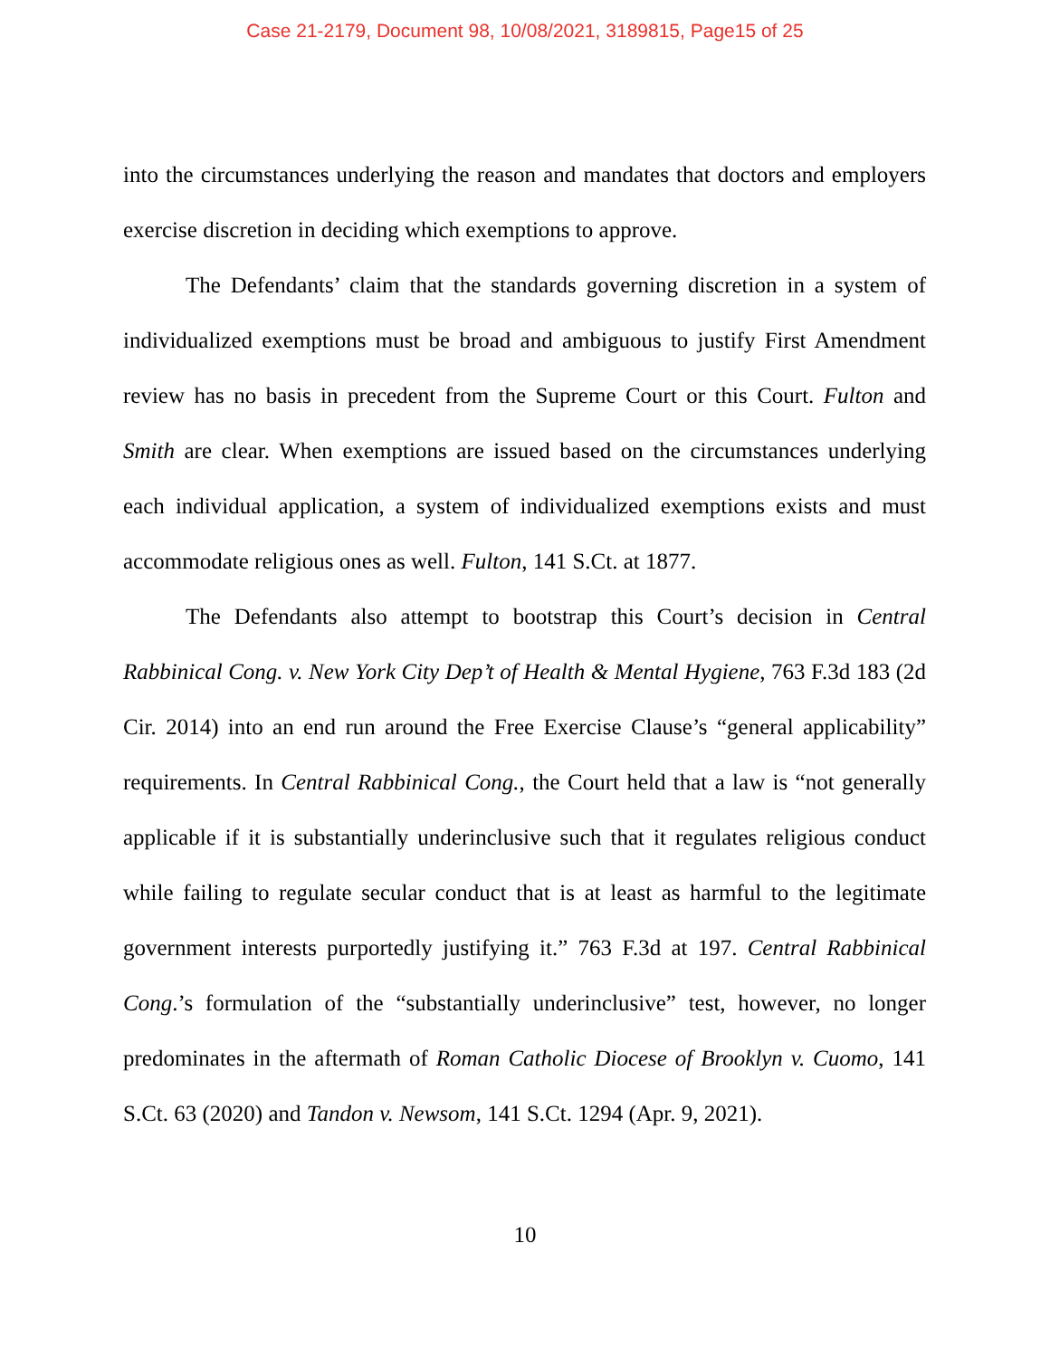Case 21-2179, Document 98, 10/08/2021, 3189815, Page15 of 25
into the circumstances underlying the reason and mandates that doctors and employers exercise discretion in deciding which exemptions to approve.
The Defendants’ claim that the standards governing discretion in a system of individualized exemptions must be broad and ambiguous to justify First Amendment review has no basis in precedent from the Supreme Court or this Court. Fulton and Smith are clear. When exemptions are issued based on the circumstances underlying each individual application, a system of individualized exemptions exists and must accommodate religious ones as well. Fulton, 141 S.Ct. at 1877.
The Defendants also attempt to bootstrap this Court’s decision in Central Rabbinical Cong. v. New York City Dep’t of Health & Mental Hygiene, 763 F.3d 183 (2d Cir. 2014) into an end run around the Free Exercise Clause’s “general applicability” requirements. In Central Rabbinical Cong., the Court held that a law is “not generally applicable if it is substantially underinclusive such that it regulates religious conduct while failing to regulate secular conduct that is at least as harmful to the legitimate government interests purportedly justifying it.” 763 F.3d at 197. Central Rabbinical Cong.’s formulation of the “substantially underinclusive” test, however, no longer predominates in the aftermath of Roman Catholic Diocese of Brooklyn v. Cuomo, 141 S.Ct. 63 (2020) and Tandon v. Newsom, 141 S.Ct. 1294 (Apr. 9, 2021).
10